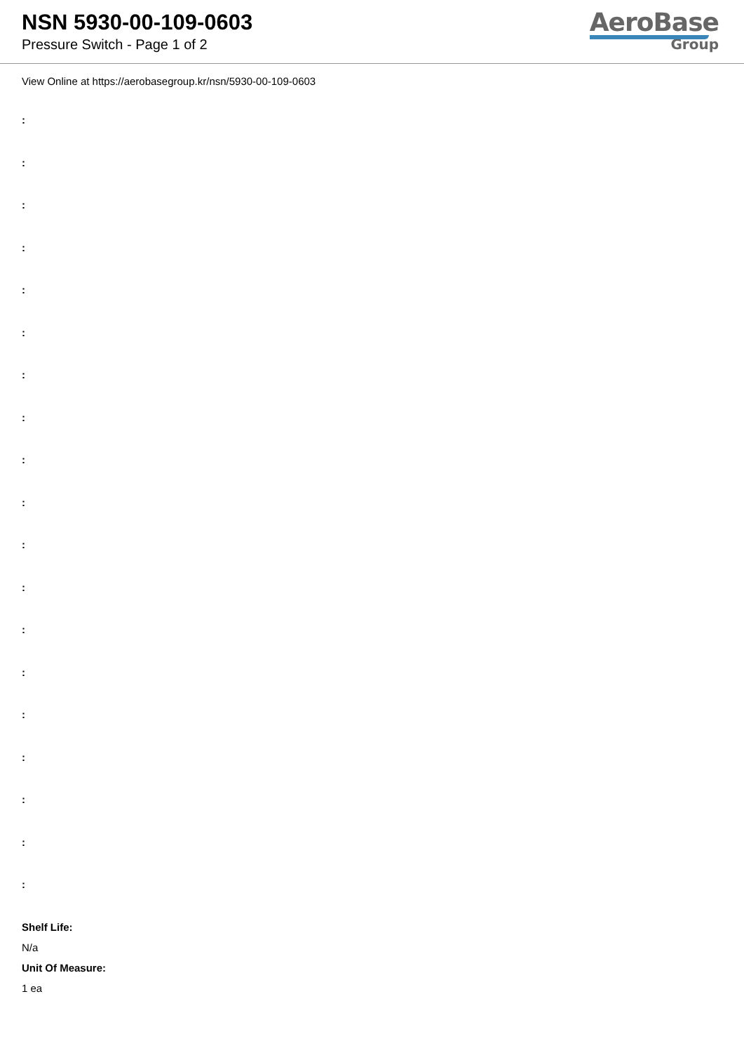NSN 5930-00-109-0603
Pressure Switch - Page 1 of 2
AeroBase
Group
View Online at https://aerobasegroup.kr/nsn/5930-00-109-0603
:
:
:
:
:
:
:
:
:
:
:
:
:
:
:
:
:
:
:
Shelf Life:
N/a
Unit Of Measure:
1 ea